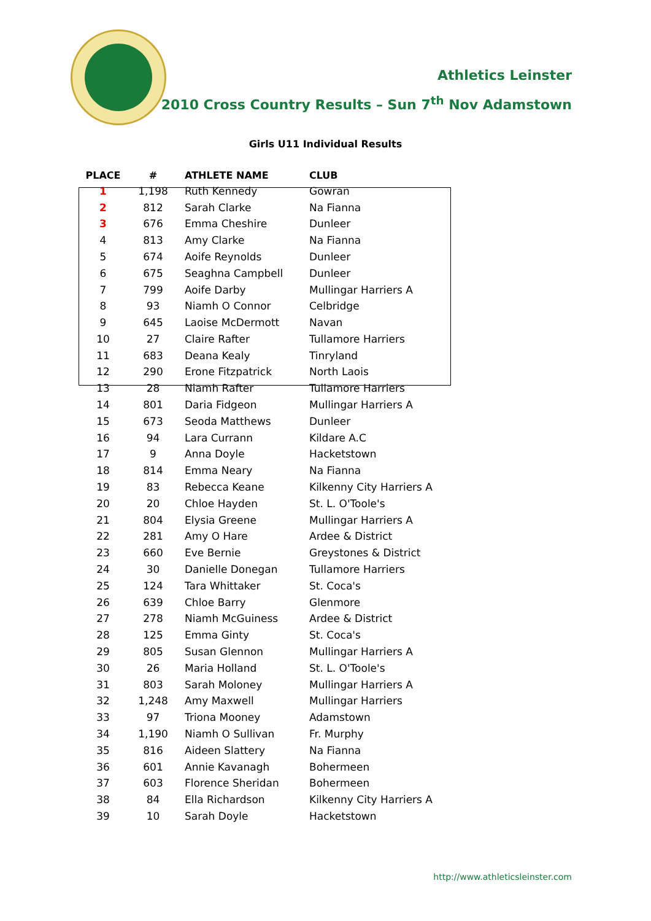Athletics Leinster
2010 Cross Country Results – Sun 7<sup>th</sup> Nov Adamstown
Girls U11 Individual Results
| PLACE | # | ATHLETE NAME | CLUB |
| --- | --- | --- | --- |
| 1 | 1,198 | Ruth Kennedy | Gowran |
| 2 | 812 | Sarah Clarke | Na Fianna |
| 3 | 676 | Emma Cheshire | Dunleer |
| 4 | 813 | Amy Clarke | Na Fianna |
| 5 | 674 | Aoife Reynolds | Dunleer |
| 6 | 675 | Seaghna Campbell | Dunleer |
| 7 | 799 | Aoife Darby | Mullingar Harriers A |
| 8 | 93 | Niamh O Connor | Celbridge |
| 9 | 645 | Laoise McDermott | Navan |
| 10 | 27 | Claire Rafter | Tullamore Harriers |
| 11 | 683 | Deana Kealy | Tinryland |
| 12 | 290 | Erone Fitzpatrick | North Laois |
| 13 | 28 | Niamh Rafter | Tullamore Harriers |
| 14 | 801 | Daria Fidgeon | Mullingar Harriers A |
| 15 | 673 | Seoda Matthews | Dunleer |
| 16 | 94 | Lara Currann | Kildare A.C |
| 17 | 9 | Anna Doyle | Hacketstown |
| 18 | 814 | Emma Neary | Na Fianna |
| 19 | 83 | Rebecca Keane | Kilkenny City Harriers A |
| 20 | 20 | Chloe Hayden | St. L. O'Toole's |
| 21 | 804 | Elysia Greene | Mullingar Harriers A |
| 22 | 281 | Amy O Hare | Ardee & District |
| 23 | 660 | Eve Bernie | Greystones & District |
| 24 | 30 | Danielle Donegan | Tullamore Harriers |
| 25 | 124 | Tara Whittaker | St. Coca's |
| 26 | 639 | Chloe Barry | Glenmore |
| 27 | 278 | Niamh McGuiness | Ardee & District |
| 28 | 125 | Emma Ginty | St. Coca's |
| 29 | 805 | Susan Glennon | Mullingar Harriers A |
| 30 | 26 | Maria Holland | St. L. O'Toole's |
| 31 | 803 | Sarah Moloney | Mullingar Harriers A |
| 32 | 1,248 | Amy Maxwell | Mullingar Harriers |
| 33 | 97 | Triona Mooney | Adamstown |
| 34 | 1,190 | Niamh O Sullivan | Fr. Murphy |
| 35 | 816 | Aideen Slattery | Na Fianna |
| 36 | 601 | Annie Kavanagh | Bohermeen |
| 37 | 603 | Florence Sheridan | Bohermeen |
| 38 | 84 | Ella Richardson | Kilkenny City Harriers A |
| 39 | 10 | Sarah Doyle | Hacketstown |
http://www.athleticsleinster.com